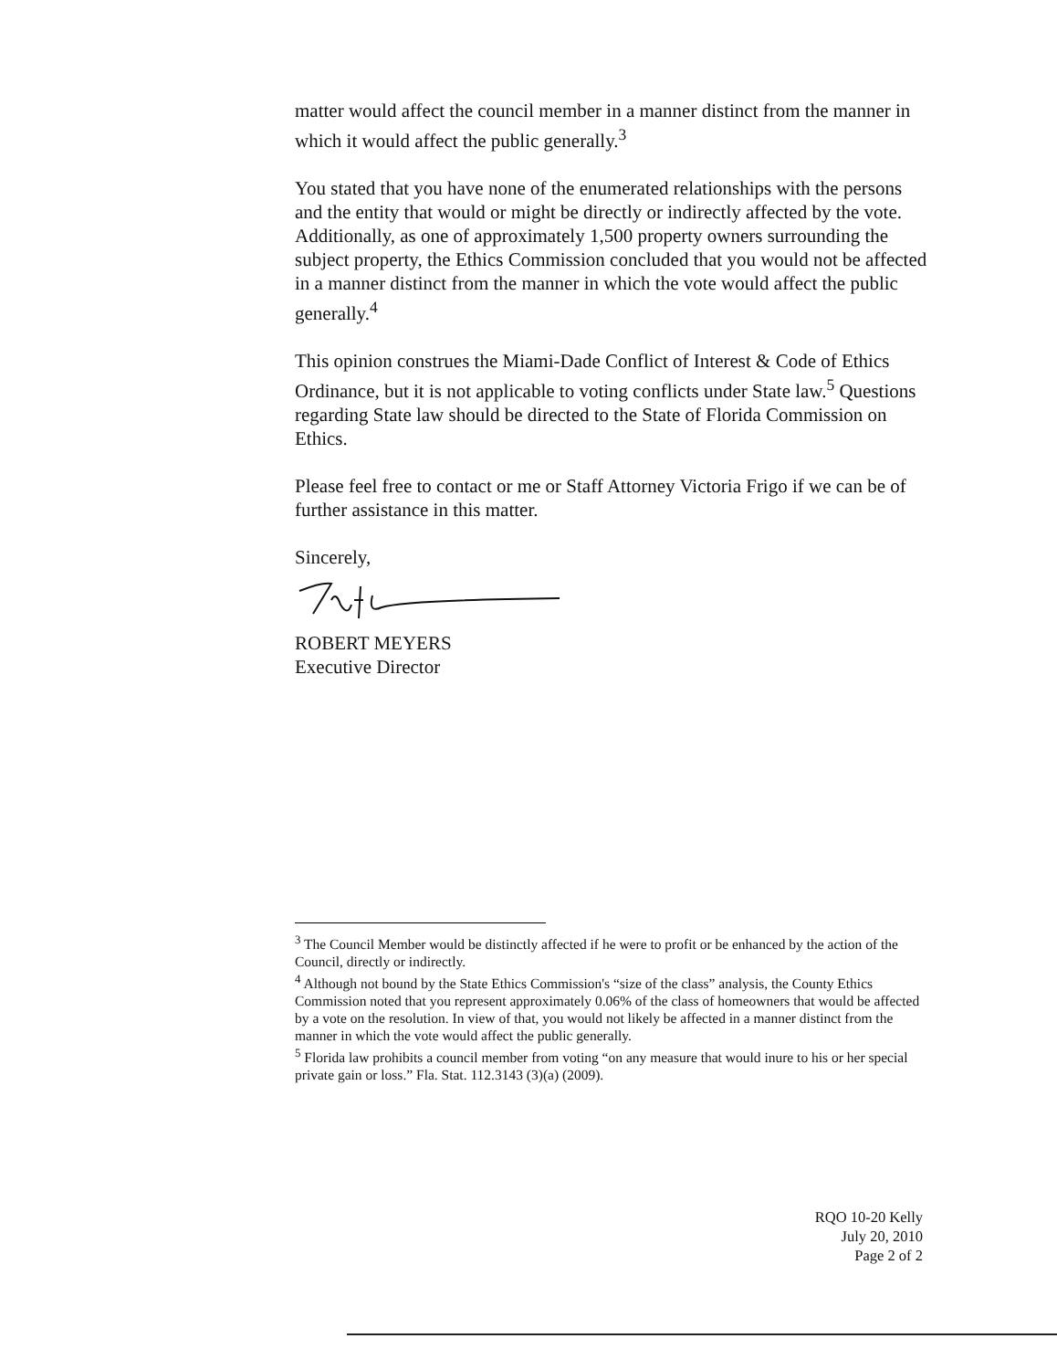matter would affect the council member in a manner distinct from the manner in which it would affect the public generally.<sup>3</sup>
You stated that you have none of the enumerated relationships with the persons and the entity that would or might be directly or indirectly affected by the vote. Additionally, as one of approximately 1,500 property owners surrounding the subject property, the Ethics Commission concluded that you would not be affected in a manner distinct from the manner in which the vote would affect the public generally.<sup>4</sup>
This opinion construes the Miami-Dade Conflict of Interest & Code of Ethics Ordinance, but it is not applicable to voting conflicts under State law.<sup>5</sup> Questions regarding State law should be directed to the State of Florida Commission on Ethics.
Please feel free to contact or me or Staff Attorney Victoria Frigo if we can be of further assistance in this matter.
Sincerely,
ROBERT MEYERS
Executive Director
<sup>3</sup> The Council Member would be distinctly affected if he were to profit or be enhanced by the action of the Council, directly or indirectly.
<sup>4</sup> Although not bound by the State Ethics Commission's “size of the class” analysis, the County Ethics Commission noted that you represent approximately 0.06% of the class of homeowners that would be affected by a vote on the resolution. In view of that, you would not likely be affected in a manner distinct from the manner in which the vote would affect the public generally.
<sup>5</sup> Florida law prohibits a council member from voting “on any measure that would inure to his or her special private gain or loss.” Fla. Stat. 112.3143 (3)(a) (2009).
RQO 10-20 Kelly
July 20, 2010
Page 2 of 2